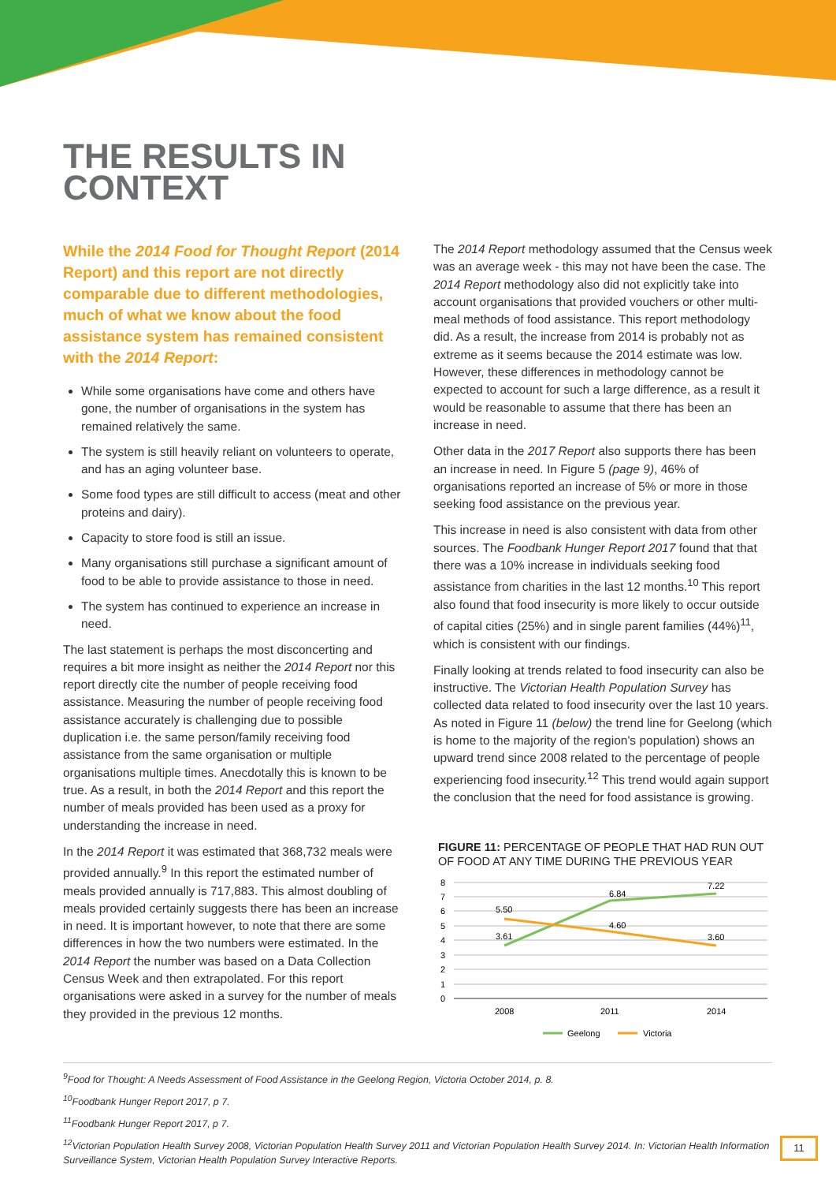THE RESULTS IN
CONTEXT
While the 2014 Food for Thought Report (2014 Report) and this report are not directly comparable due to different methodologies, much of what we know about the food assistance system has remained consistent with the 2014 Report:
While some organisations have come and others have gone, the number of organisations in the system has remained relatively the same.
The system is still heavily reliant on volunteers to operate, and has an aging volunteer base.
Some food types are still difficult to access (meat and other proteins and dairy).
Capacity to store food is still an issue.
Many organisations still purchase a significant amount of food to be able to provide assistance to those in need.
The system has continued to experience an increase in need.
The last statement is perhaps the most disconcerting and requires a bit more insight as neither the 2014 Report nor this report directly cite the number of people receiving food assistance. Measuring the number of people receiving food assistance accurately is challenging due to possible duplication i.e. the same person/family receiving food assistance from the same organisation or multiple organisations multiple times. Anecdotally this is known to be true. As a result, in both the 2014 Report and this report the number of meals provided has been used as a proxy for understanding the increase in need.
In the 2014 Report it was estimated that 368,732 meals were provided annually.<sup>9</sup> In this report the estimated number of meals provided annually is 717,883. This almost doubling of meals provided certainly suggests there has been an increase in need. It is important however, to note that there are some differences in how the two numbers were estimated. In the 2014 Report the number was based on a Data Collection Census Week and then extrapolated. For this report organisations were asked in a survey for the number of meals they provided in the previous 12 months.
The 2014 Report methodology assumed that the Census week was an average week - this may not have been the case. The 2014 Report methodology also did not explicitly take into account organisations that provided vouchers or other multi-meal methods of food assistance. This report methodology did. As a result, the increase from 2014 is probably not as extreme as it seems because the 2014 estimate was low. However, these differences in methodology cannot be expected to account for such a large difference, as a result it would be reasonable to assume that there has been an increase in need.
Other data in the 2017 Report also supports there has been an increase in need. In Figure 5 (page 9), 46% of organisations reported an increase of 5% or more in those seeking food assistance on the previous year.
This increase in need is also consistent with data from other sources. The Foodbank Hunger Report 2017 found that that there was a 10% increase in individuals seeking food assistance from charities in the last 12 months.<sup>10</sup> This report also found that food insecurity is more likely to occur outside of capital cities (25%) and in single parent families (44%)<sup>11</sup>, which is consistent with our findings.
Finally looking at trends related to food insecurity can also be instructive. The Victorian Health Population Survey has collected data related to food insecurity over the last 10 years. As noted in Figure 11 (below) the trend line for Geelong (which is home to the majority of the region's population) shows an upward trend since 2008 related to the percentage of people experiencing food insecurity.<sup>12</sup> This trend would again support the conclusion that the need for food assistance is growing.
FIGURE 11: PERCENTAGE OF PEOPLE THAT HAD RUN OUT OF FOOD AT ANY TIME DURING THE PREVIOUS YEAR
8
7
6
5
4
3
2
1
0
5.50
3.61
6.84
4.60
7.22
3.60
2008
2011
2014
Geelong
Victoria
<sup>9</sup> Food for Thought: A Needs Assessment of Food Assistance in the Geelong Region, Victoria October 2014, p. 8.
<sup>10</sup> Foodbank Hunger Report 2017, p 7.
<sup>11</sup> Foodbank Hunger Report 2017, p 7.
<sup>12</sup> Victorian Population Health Survey 2008, Victorian Population Health Survey 2011 and Victorian Population Health Survey 2014. In: Victorian Health Information Surveillance System, Victorian Health Population Survey Interactive Reports.
11